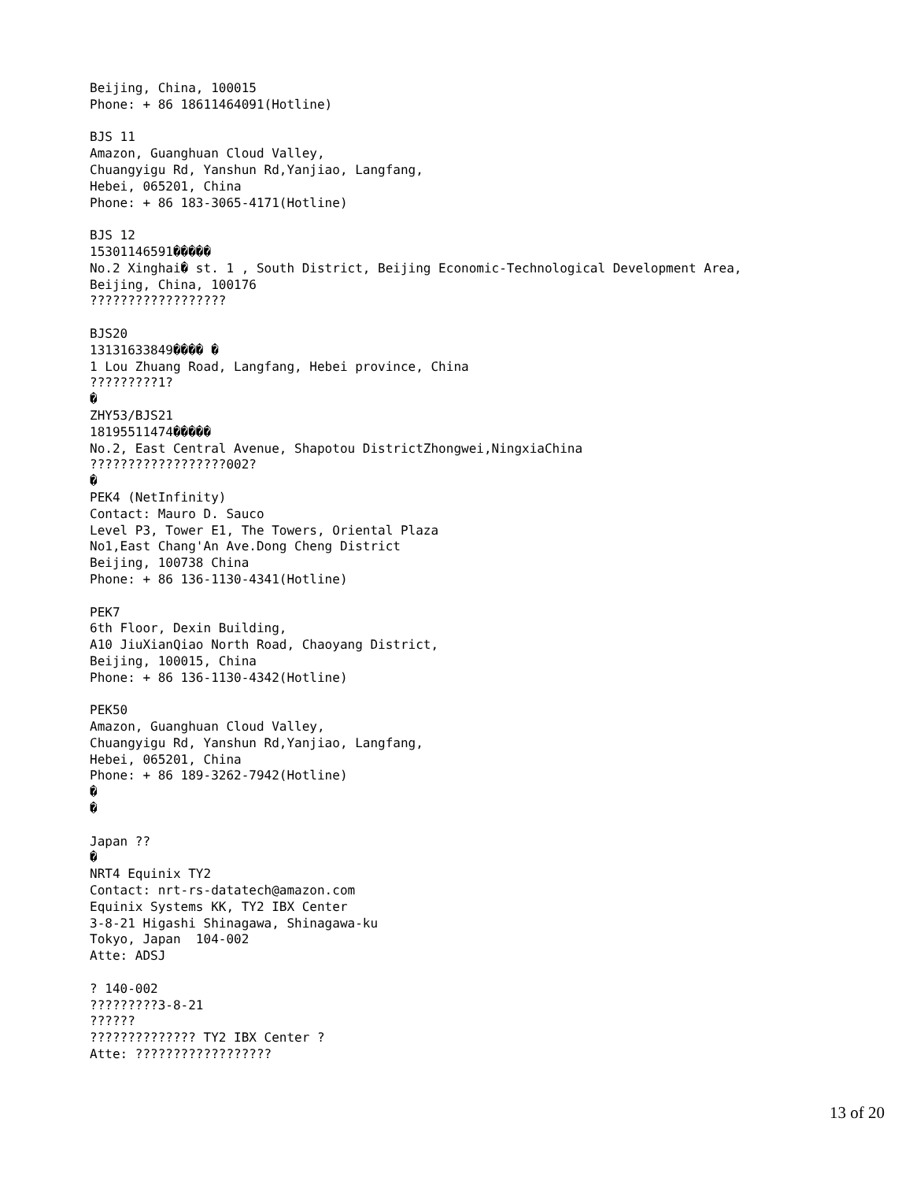Beijing, China, 100015
Phone: + 86 18611464091(Hotline)

BJS 11
Amazon, Guanghuan Cloud Valley,
Chuangyigu Rd, Yanshun Rd,Yanjiao, Langfang,
Hebei, 065201, China
Phone: + 86 183-3065-4171(Hotline)

BJS 12
15301146591�����
No.2 Xinghai� st. 1 , South District, Beijing Economic-Technological Development Area,
Beijing, China, 100176
??????????????????

BJS20
13131633849���� �
1 Lou Zhuang Road, Langfang, Hebei province, China
?????????1?
�
ZHY53/BJS21
18195511474�����
No.2, East Central Avenue, Shapotou DistrictZhongwei,NingxiaChina
??????????????????002?
�
PEK4 (NetInfinity)
Contact: Mauro D. Sauco
Level P3, Tower E1, The Towers, Oriental Plaza
No1,East Chang'An Ave.Dong Cheng District
Beijing, 100738 China
Phone: + 86 136-1130-4341(Hotline)

PEK7
6th Floor, Dexin Building,
A10 JiuXianQiao North Road, Chaoyang District,
Beijing, 100015, China
Phone: + 86 136-1130-4342(Hotline)

PEK50
Amazon, Guanghuan Cloud Valley,
Chuangyigu Rd, Yanshun Rd,Yanjiao, Langfang,
Hebei, 065201, China
Phone: + 86 189-3262-7942(Hotline)
�
�

Japan ??
�
NRT4 Equinix TY2
Contact: nrt-rs-datatech@amazon.com
Equinix Systems KK, TY2 IBX Center
3-8-21 Higashi Shinagawa, Shinagawa-ku
Tokyo, Japan  104-002
Atte: ADSJ

? 140-002
?????????3-8-21
??????
?????????????? TY2 IBX Center ?
Atte: ??????????????????
13 of 20